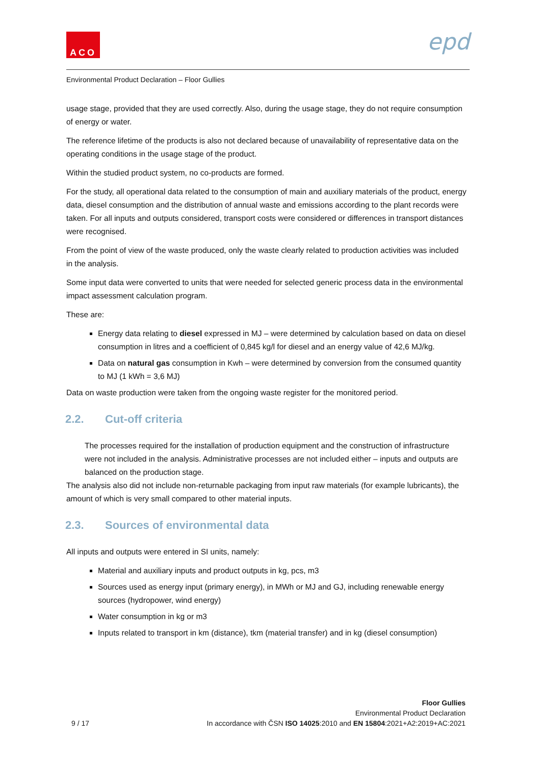ACO epd
Environmental Product Declaration – Floor Gullies
usage stage, provided that they are used correctly. Also, during the usage stage, they do not require consumption of energy or water.
The reference lifetime of the products is also not declared because of unavailability of representative data on the operating conditions in the usage stage of the product.
Within the studied product system, no co-products are formed.
For the study, all operational data related to the consumption of main and auxiliary materials of the product, energy data, diesel consumption and the distribution of annual waste and emissions according to the plant records were taken. For all inputs and outputs considered, transport costs were considered or differences in transport distances were recognised.
From the point of view of the waste produced, only the waste clearly related to production activities was included in the analysis.
Some input data were converted to units that were needed for selected generic process data in the environmental impact assessment calculation program.
These are:
Energy data relating to diesel expressed in MJ – were determined by calculation based on data on diesel consumption in litres and a coefficient of 0,845 kg/l for diesel and an energy value of 42,6 MJ/kg.
Data on natural gas consumption in Kwh – were determined by conversion from the consumed quantity to MJ (1 kWh = 3,6 MJ)
Data on waste production were taken from the ongoing waste register for the monitored period.
2.2. Cut-off criteria
The processes required for the installation of production equipment and the construction of infrastructure were not included in the analysis. Administrative processes are not included either – inputs and outputs are balanced on the production stage.
The analysis also did not include non-returnable packaging from input raw materials (for example lubricants), the amount of which is very small compared to other material inputs.
2.3. Sources of environmental data
All inputs and outputs were entered in SI units, namely:
Material and auxiliary inputs and product outputs in kg, pcs, m3
Sources used as energy input (primary energy), in MWh or MJ and GJ, including renewable energy sources (hydropower, wind energy)
Water consumption in kg or m3
Inputs related to transport in km (distance), tkm (material transfer) and in kg (diesel consumption)
Floor Gullies
Environmental Product Declaration
In accordance with ČSN ISO 14025:2010 and EN 15804:2021+A2:2019+AC:2021
9 / 17